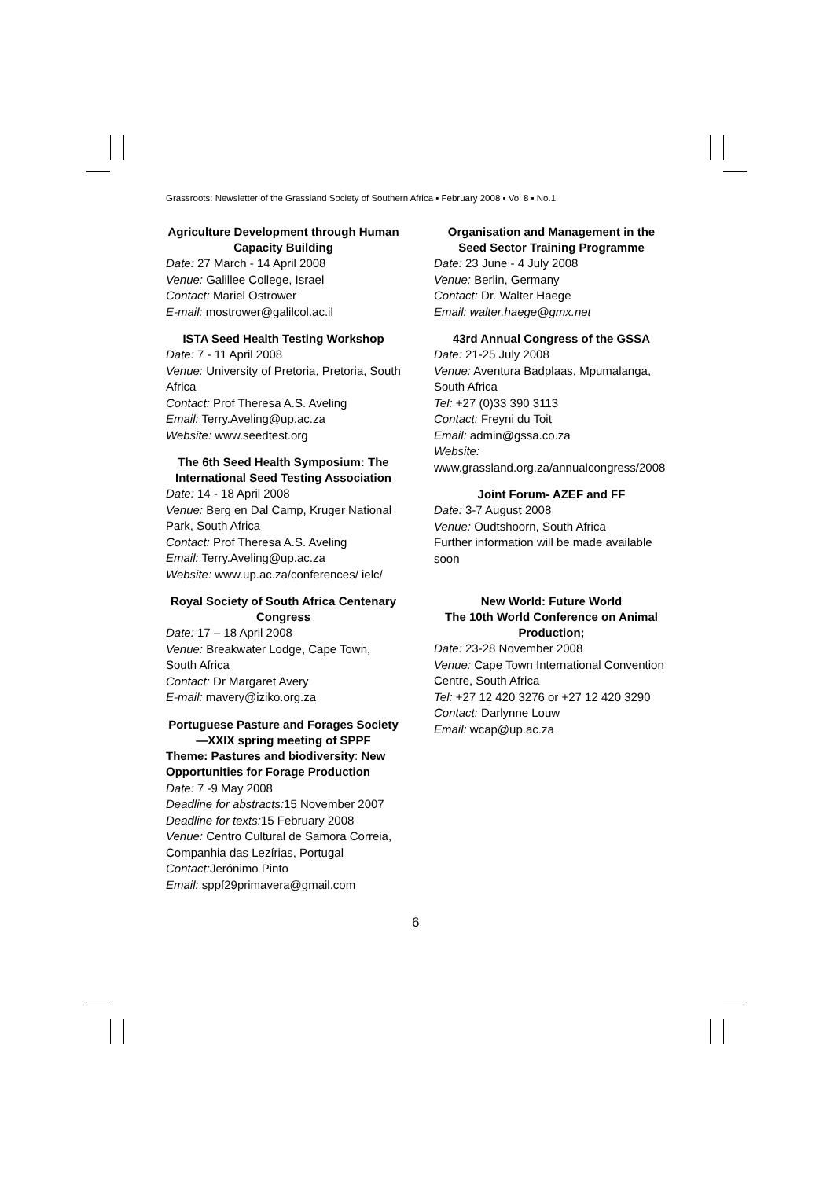Grassroots: Newsletter of the Grassland Society of Southern Africa ▪ February 2008 ▪ Vol 8 ▪ No.1
Agriculture Development through Human Capacity Building
Date: 27 March - 14 April 2008
Venue: Galillee College, Israel
Contact: Mariel Ostrower
E-mail: mostrower@galilcol.ac.il
ISTA Seed Health Testing Workshop
Date: 7 - 11 April 2008
Venue: University of Pretoria, Pretoria, South Africa
Contact: Prof Theresa A.S. Aveling
Email: Terry.Aveling@up.ac.za
Website: www.seedtest.org
The 6th Seed Health Symposium: The International Seed Testing Association
Date: 14 - 18 April 2008
Venue: Berg en Dal Camp, Kruger National Park, South Africa
Contact: Prof Theresa A.S. Aveling
Email: Terry.Aveling@up.ac.za
Website: www.up.ac.za/conferences/ ielc/
Royal Society of South Africa Centenary Congress
Date: 17 – 18 April 2008
Venue: Breakwater Lodge, Cape Town, South Africa
Contact: Dr Margaret Avery
E-mail: mavery@iziko.org.za
Portuguese Pasture and Forages Society—XXIX spring meeting of SPPF
Theme: Pastures and biodiversity: New Opportunities for Forage Production
Date: 7 -9 May 2008
Deadline for abstracts: 15 November 2007
Deadline for texts: 15 February 2008
Venue: Centro Cultural de Samora Correia, Companhia das Lezírias, Portugal
Contact: Jerónimo Pinto
Email: sppf29primavera@gmail.com
Organisation and Management in the Seed Sector Training Programme
Date: 23 June - 4 July 2008
Venue: Berlin, Germany
Contact: Dr. Walter Haege
Email: walter.haege@gmx.net
43rd Annual Congress of the GSSA
Date: 21-25 July 2008
Venue: Aventura Badplaas, Mpumalanga, South Africa
Tel: +27 (0)33 390 3113
Contact: Freyni du Toit
Email: admin@gssa.co.za
Website: www.grassland.org.za/annualcongress/2008
Joint Forum- AZEF and FF
Date: 3-7 August 2008
Venue: Oudtshoorn, South Africa
Further information will be made available soon
New World: Future World
The 10th World Conference on Animal Production;
Date: 23-28 November 2008
Venue: Cape Town International Convention Centre, South Africa
Tel: +27 12 420 3276 or +27 12 420 3290
Contact: Darlynne Louw
Email: wcap@up.ac.za
6